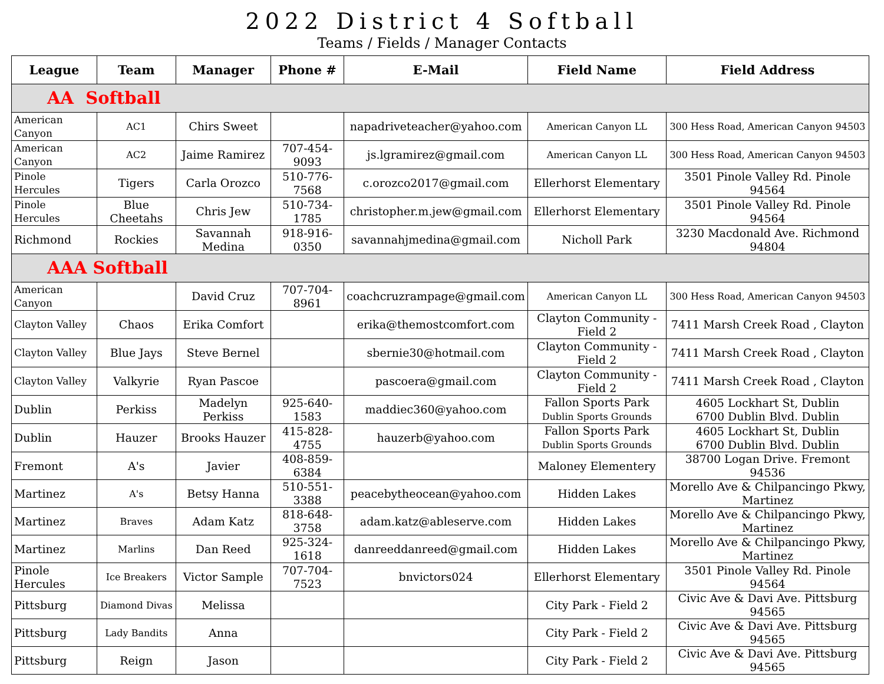2022 District 4 Softball
Teams / Fields / Manager Contacts
| League | Team | Manager | Phone # | E-Mail | Field Name | Field Address |
| --- | --- | --- | --- | --- | --- | --- |
| AA Softball | | | | | | |
| American Canyon | AC1 | Chirs Sweet | | napadriveteacher@yahoo.com | American Canyon LL | 300 Hess Road, American Canyon 94503 |
| American Canyon | AC2 | Jaime Ramirez | 707-454-9093 | js.lgramirez@gmail.com | American Canyon LL | 300 Hess Road, American Canyon 94503 |
| Pinole Hercules | Tigers | Carla Orozco | 510-776-7568 | c.orozco2017@gmail.com | Ellerhorst Elementary | 3501 Pinole Valley Rd. Pinole 94564 |
| Pinole Hercules | Blue Cheetahs | Chris Jew | 510-734-1785 | christopher.m.jew@gmail.com | Ellerhorst Elementary | 3501 Pinole Valley Rd. Pinole 94564 |
| Richmond | Rockies | Savannah Medina | 918-916-0350 | savannahjmedina@gmail.com | Nicholl Park | 3230 Macdonald Ave. Richmond 94804 |
| AAA Softball | | | | | | |
| American Canyon | | David Cruz | 707-704-8961 | coachcruzrampage@gmail.com | American Canyon LL | 300 Hess Road, American Canyon 94503 |
| Clayton Valley | Chaos | Erika Comfort | | erika@themostcomfort.com | Clayton Community - Field 2 | 7411 Marsh Creek Road , Clayton |
| Clayton Valley | Blue Jays | Steve Bernel | | sbernie30@hotmail.com | Clayton Community - Field 2 | 7411 Marsh Creek Road , Clayton |
| Clayton Valley | Valkyrie | Ryan Pascoe | | pascoera@gmail.com | Clayton Community - Field 2 | 7411 Marsh Creek Road , Clayton |
| Dublin | Perkiss | Madelyn Perkiss | 925-640-1583 | maddiec360@yahoo.com | Fallon Sports Park Dublin Sports Grounds | 4605 Lockhart St, Dublin 6700 Dublin Blvd. Dublin |
| Dublin | Hauzer | Brooks Hauzer | 415-828-4755 | hauzerb@yahoo.com | Fallon Sports Park Dublin Sports Grounds | 4605 Lockhart St, Dublin 6700 Dublin Blvd. Dublin |
| Fremont | A's | Javier | 408-859-6384 | | Maloney Elementery | 38700 Logan Drive. Fremont 94536 |
| Martinez | A's | Betsy Hanna | 510-551-3388 | peacebytheocean@yahoo.com | Hidden Lakes | Morello Ave & Chilpancingo Pkwy, Martinez |
| Martinez | Braves | Adam Katz | 818-648-3758 | adam.katz@ableserve.com | Hidden Lakes | Morello Ave & Chilpancingo Pkwy, Martinez |
| Martinez | Marlins | Dan Reed | 925-324-1618 | danreeddanreed@gmail.com | Hidden Lakes | Morello Ave & Chilpancingo Pkwy, Martinez |
| Pinole Hercules | Ice Breakers | Victor Sample | 707-704-7523 | bnvictors024 | Ellerhorst Elementary | 3501 Pinole Valley Rd. Pinole 94564 |
| Pittsburg | Diamond Divas | Melissa | | | City Park - Field 2 | Civic Ave & Davi Ave. Pittsburg 94565 |
| Pittsburg | Lady Bandits | Anna | | | City Park - Field 2 | Civic Ave & Davi Ave. Pittsburg 94565 |
| Pittsburg | Reign | Jason | | | City Park - Field 2 | Civic Ave & Davi Ave. Pittsburg 94565 |